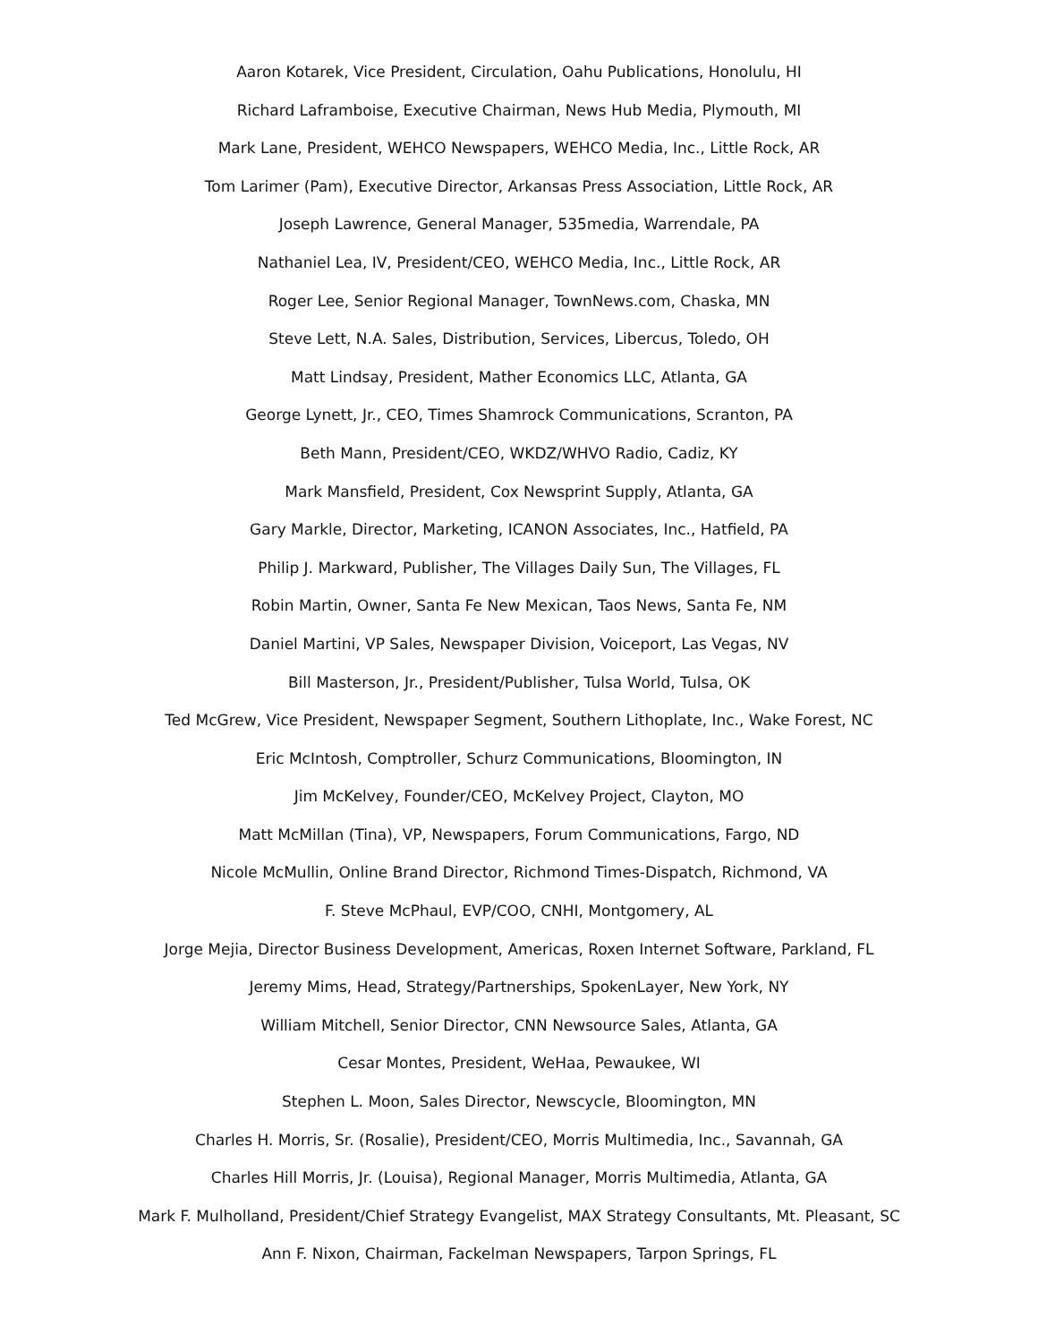Aaron Kotarek, Vice President, Circulation, Oahu Publications, Honolulu, HI
Richard Laframboise, Executive Chairman, News Hub Media, Plymouth, MI
Mark Lane, President, WEHCO Newspapers, WEHCO Media, Inc., Little Rock, AR
Tom Larimer (Pam), Executive Director, Arkansas Press Association, Little Rock, AR
Joseph Lawrence, General Manager, 535media, Warrendale, PA
Nathaniel Lea, IV, President/CEO, WEHCO Media, Inc., Little Rock, AR
Roger Lee, Senior Regional Manager, TownNews.com, Chaska, MN
Steve Lett, N.A. Sales, Distribution, Services, Libercus, Toledo, OH
Matt Lindsay, President, Mather Economics LLC, Atlanta, GA
George Lynett, Jr., CEO, Times Shamrock Communications, Scranton, PA
Beth Mann, President/CEO, WKDZ/WHVO Radio, Cadiz, KY
Mark Mansfield, President, Cox Newsprint Supply, Atlanta, GA
Gary Markle, Director, Marketing, ICANON Associates, Inc., Hatfield, PA
Philip J. Markward, Publisher, The Villages Daily Sun, The Villages, FL
Robin Martin, Owner, Santa Fe New Mexican, Taos News, Santa Fe, NM
Daniel Martini, VP Sales, Newspaper Division, Voiceport, Las Vegas, NV
Bill Masterson, Jr., President/Publisher, Tulsa World, Tulsa, OK
Ted McGrew, Vice President, Newspaper Segment, Southern Lithoplate, Inc., Wake Forest, NC
Eric McIntosh, Comptroller, Schurz Communications, Bloomington, IN
Jim McKelvey, Founder/CEO, McKelvey Project, Clayton, MO
Matt McMillan (Tina), VP, Newspapers, Forum Communications, Fargo, ND
Nicole McMullin, Online Brand Director, Richmond Times-Dispatch, Richmond, VA
F. Steve McPhaul, EVP/COO, CNHI, Montgomery, AL
Jorge Mejia, Director Business Development, Americas, Roxen Internet Software, Parkland, FL
Jeremy Mims, Head, Strategy/Partnerships, SpokenLayer, New York, NY
William Mitchell, Senior Director, CNN Newsource Sales, Atlanta, GA
Cesar Montes, President, WeHaa, Pewaukee, WI
Stephen L. Moon, Sales Director, Newscycle, Bloomington, MN
Charles H. Morris, Sr. (Rosalie), President/CEO, Morris Multimedia, Inc., Savannah, GA
Charles Hill Morris, Jr. (Louisa), Regional Manager, Morris Multimedia, Atlanta, GA
Mark F. Mulholland, President/Chief Strategy Evangelist, MAX Strategy Consultants, Mt. Pleasant, SC
Ann F. Nixon, Chairman, Fackelman Newspapers, Tarpon Springs, FL